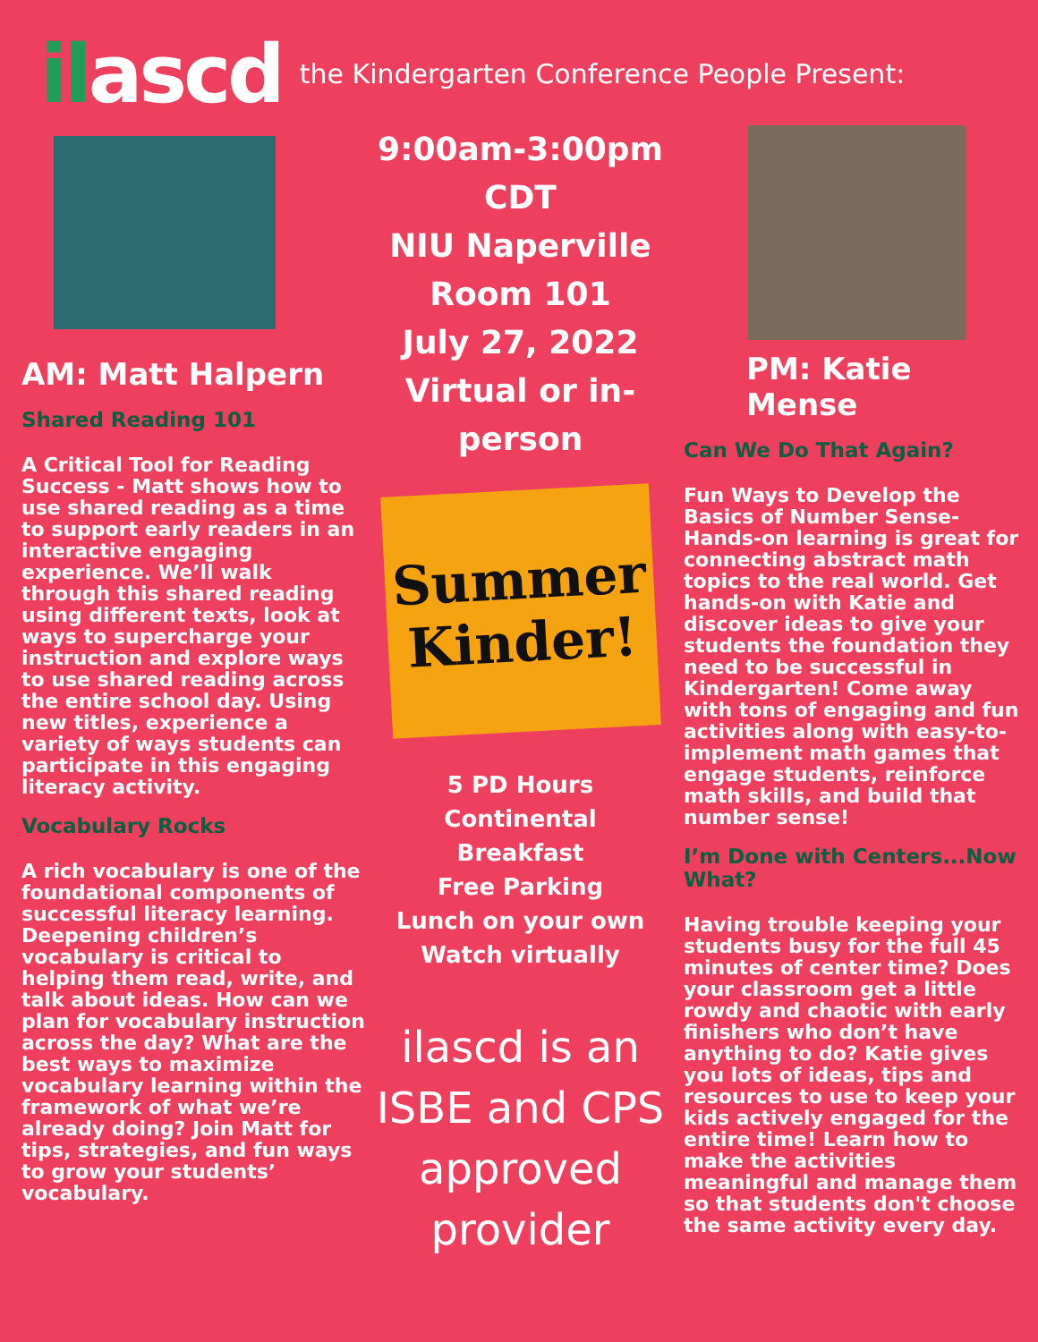ilascd
the Kindergarten Conference People Present:
AM: Matt Halpern
Shared Reading 101
A Critical Tool for Reading Success - Matt shows how to use shared reading as a time to support early readers in an interactive engaging experience. We’ll walk through this shared reading using different texts, look at ways to supercharge your instruction and explore ways to use shared reading across the entire school day. Using new titles, experience a variety of ways students can participate in this engaging literacy activity.
Vocabulary Rocks
A rich vocabulary is one of the foundational components of successful literacy learning. Deepening children’s vocabulary is critical to helping them read, write, and talk about ideas. How can we plan for vocabulary instruction across the day? What are the best ways to maximize vocabulary learning within the framework of what we’re already doing? Join Matt for tips, strategies, and fun ways to grow your students’ vocabulary.
9:00am-3:00pm CDT
NIU Naperville
Room 101
July 27, 2022
Virtual or in-person
Summer
Kinder!
5 PD Hours
Continental
Breakfast
Free Parking
Lunch on your own
Watch virtually
ilascd is an ISBE and CPS approved provider
PM: Katie Mense
Can We Do That Again?
Fun Ways to Develop the Basics of Number Sense- Hands-on learning is great for connecting abstract math topics to the real world. Get hands-on with Katie and discover ideas to give your students the foundation they need to be successful in Kindergarten! Come away with tons of engaging and fun activities along with easy-to-implement math games that engage students, reinforce math skills, and build that number sense!
I’m Done with Centers...Now What?
Having trouble keeping your students busy for the full 45 minutes of center time? Does your classroom get a little rowdy and chaotic with early finishers who don’t have anything to do? Katie gives you lots of ideas, tips and resources to use to keep your kids actively engaged for the entire time! Learn how to make the activities meaningful and manage them so that students don't choose the same activity every day.